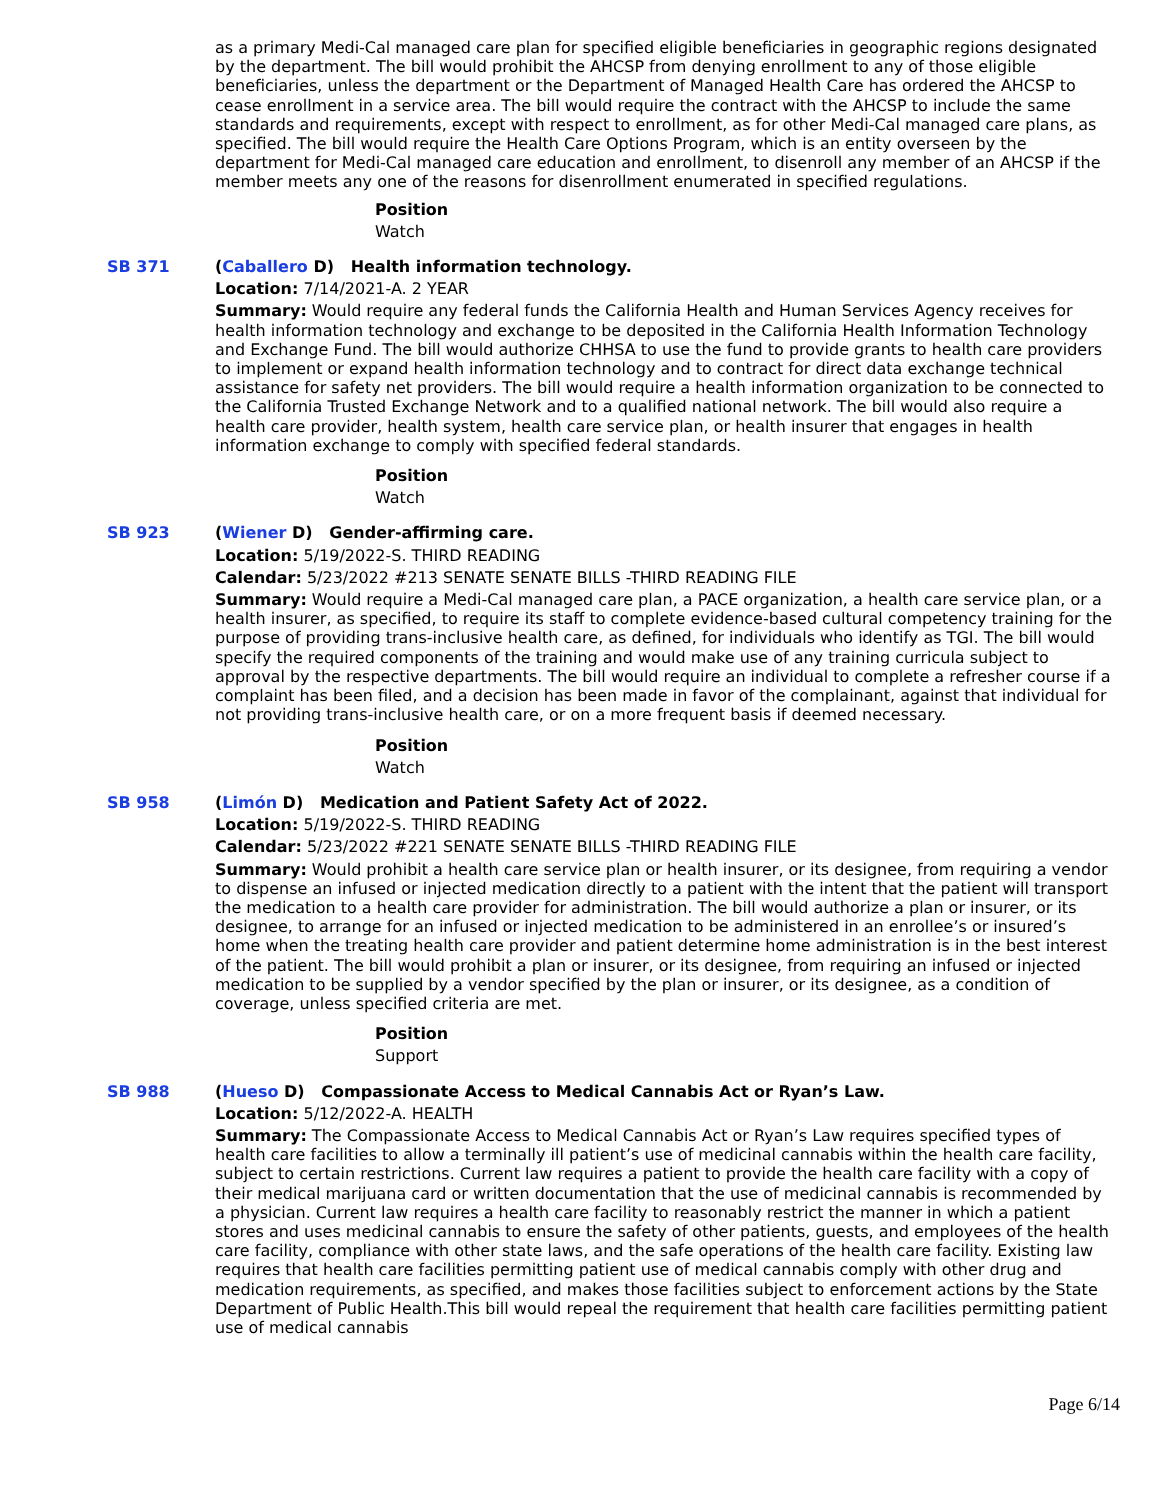as a primary Medi-Cal managed care plan for specified eligible beneficiaries in geographic regions designated by the department. The bill would prohibit the AHCSP from denying enrollment to any of those eligible beneficiaries, unless the department or the Department of Managed Health Care has ordered the AHCSP to cease enrollment in a service area. The bill would require the contract with the AHCSP to include the same standards and requirements, except with respect to enrollment, as for other Medi-Cal managed care plans, as specified. The bill would require the Health Care Options Program, which is an entity overseen by the department for Medi-Cal managed care education and enrollment, to disenroll any member of an AHCSP if the member meets any one of the reasons for disenrollment enumerated in specified regulations.
Position
Watch
SB 371 (Caballero D) Health information technology.
Location: 7/14/2021-A. 2 YEAR
Summary: Would require any federal funds the California Health and Human Services Agency receives for health information technology and exchange to be deposited in the California Health Information Technology and Exchange Fund. The bill would authorize CHHSA to use the fund to provide grants to health care providers to implement or expand health information technology and to contract for direct data exchange technical assistance for safety net providers. The bill would require a health information organization to be connected to the California Trusted Exchange Network and to a qualified national network. The bill would also require a health care provider, health system, health care service plan, or health insurer that engages in health information exchange to comply with specified federal standards.
Position
Watch
SB 923 (Wiener D) Gender-affirming care.
Location: 5/19/2022-S. THIRD READING
Calendar: 5/23/2022 #213 SENATE SENATE BILLS -THIRD READING FILE
Summary: Would require a Medi-Cal managed care plan, a PACE organization, a health care service plan, or a health insurer, as specified, to require its staff to complete evidence-based cultural competency training for the purpose of providing trans-inclusive health care, as defined, for individuals who identify as TGI. The bill would specify the required components of the training and would make use of any training curricula subject to approval by the respective departments. The bill would require an individual to complete a refresher course if a complaint has been filed, and a decision has been made in favor of the complainant, against that individual for not providing trans-inclusive health care, or on a more frequent basis if deemed necessary.
Position
Watch
SB 958 (Limón D) Medication and Patient Safety Act of 2022.
Location: 5/19/2022-S. THIRD READING
Calendar: 5/23/2022 #221 SENATE SENATE BILLS -THIRD READING FILE
Summary: Would prohibit a health care service plan or health insurer, or its designee, from requiring a vendor to dispense an infused or injected medication directly to a patient with the intent that the patient will transport the medication to a health care provider for administration. The bill would authorize a plan or insurer, or its designee, to arrange for an infused or injected medication to be administered in an enrollee’s or insured’s home when the treating health care provider and patient determine home administration is in the best interest of the patient. The bill would prohibit a plan or insurer, or its designee, from requiring an infused or injected medication to be supplied by a vendor specified by the plan or insurer, or its designee, as a condition of coverage, unless specified criteria are met.
Position
Support
SB 988 (Hueso D) Compassionate Access to Medical Cannabis Act or Ryan’s Law.
Location: 5/12/2022-A. HEALTH
Summary: The Compassionate Access to Medical Cannabis Act or Ryan’s Law requires specified types of health care facilities to allow a terminally ill patient’s use of medicinal cannabis within the health care facility, subject to certain restrictions. Current law requires a patient to provide the health care facility with a copy of their medical marijuana card or written documentation that the use of medicinal cannabis is recommended by a physician. Current law requires a health care facility to reasonably restrict the manner in which a patient stores and uses medicinal cannabis to ensure the safety of other patients, guests, and employees of the health care facility, compliance with other state laws, and the safe operations of the health care facility. Existing law requires that health care facilities permitting patient use of medical cannabis comply with other drug and medication requirements, as specified, and makes those facilities subject to enforcement actions by the State Department of Public Health.This bill would repeal the requirement that health care facilities permitting patient use of medical cannabis
Page 6/14